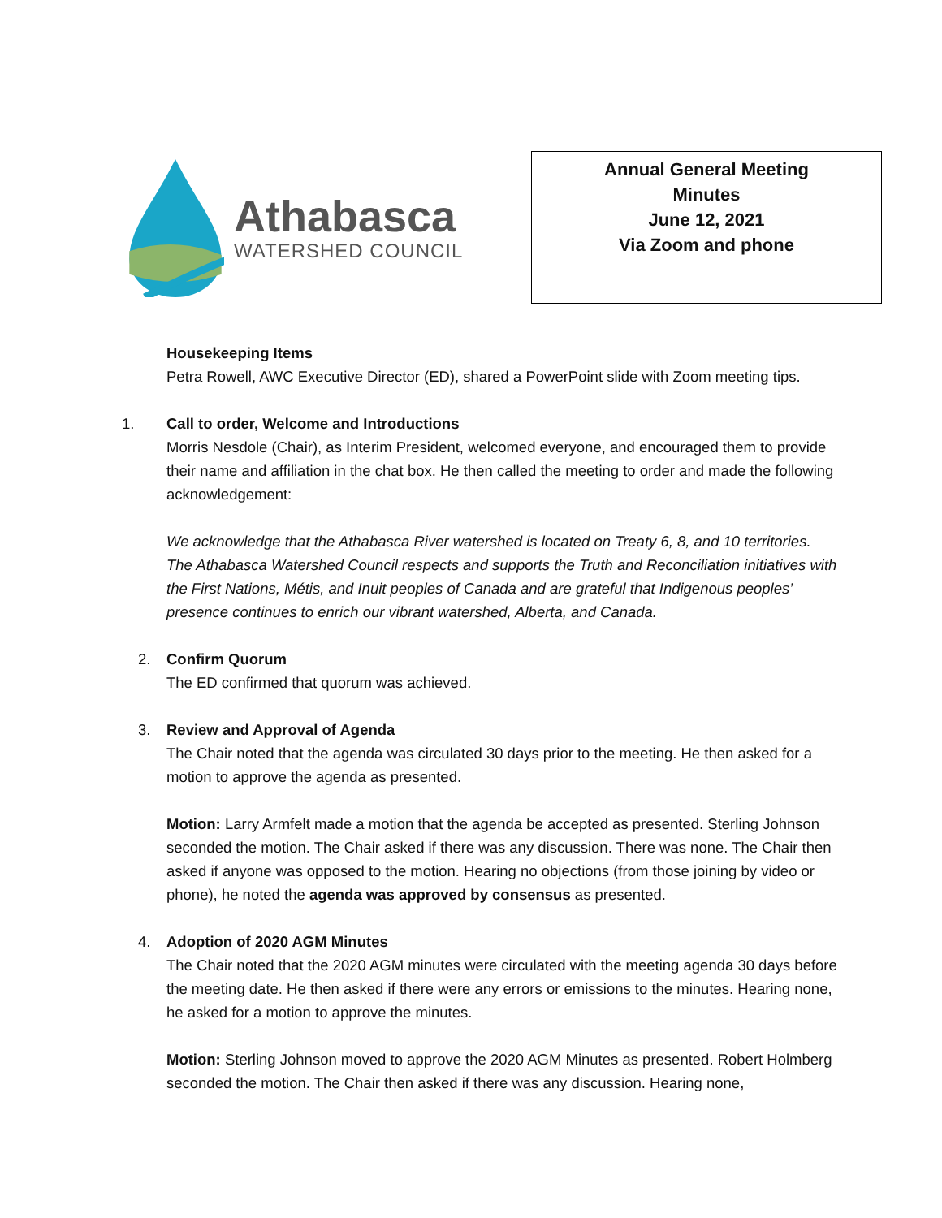Athabasca
WATERSHED COUNCIL
Annual General Meeting
Minutes
June 12, 2021
Via Zoom and phone
Housekeeping Items
Petra Rowell, AWC Executive Director (ED), shared a PowerPoint slide with Zoom meeting tips.
1. Call to order, Welcome and Introductions
Morris Nesdole (Chair), as Interim President, welcomed everyone, and encouraged them to provide their name and affiliation in the chat box. He then called the meeting to order and made the following acknowledgement:
We acknowledge that the Athabasca River watershed is located on Treaty 6, 8, and 10 territories. The Athabasca Watershed Council respects and supports the Truth and Reconciliation initiatives with the First Nations, Métis, and Inuit peoples of Canada and are grateful that Indigenous peoples’ presence continues to enrich our vibrant watershed, Alberta, and Canada.
2. Confirm Quorum
The ED confirmed that quorum was achieved.
3. Review and Approval of Agenda
The Chair noted that the agenda was circulated 30 days prior to the meeting. He then asked for a motion to approve the agenda as presented.
Motion: Larry Armfelt made a motion that the agenda be accepted as presented. Sterling Johnson seconded the motion. The Chair asked if there was any discussion. There was none. The Chair then asked if anyone was opposed to the motion. Hearing no objections (from those joining by video or phone), he noted the agenda was approved by consensus as presented.
4. Adoption of 2020 AGM Minutes
The Chair noted that the 2020 AGM minutes were circulated with the meeting agenda 30 days before the meeting date. He then asked if there were any errors or emissions to the minutes. Hearing none, he asked for a motion to approve the minutes.
Motion: Sterling Johnson moved to approve the 2020 AGM Minutes as presented. Robert Holmberg seconded the motion. The Chair then asked if there was any discussion. Hearing none,